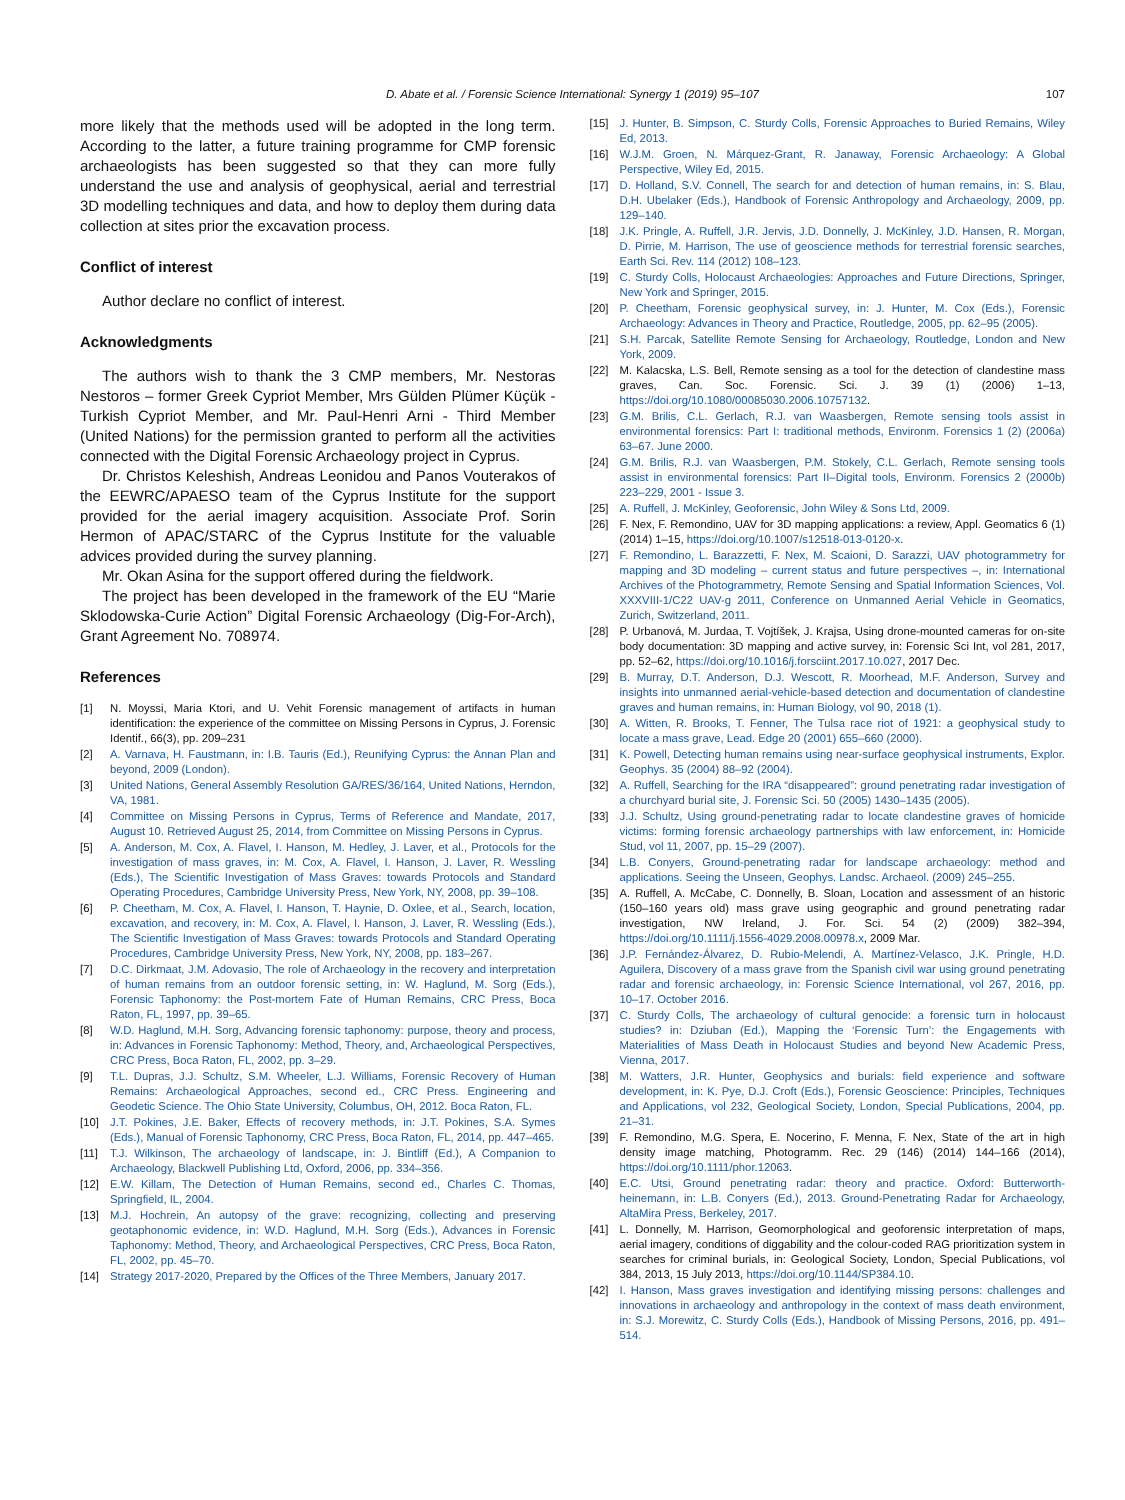D. Abate et al. / Forensic Science International: Synergy 1 (2019) 95–107 107
more likely that the methods used will be adopted in the long term. According to the latter, a future training programme for CMP forensic archaeologists has been suggested so that they can more fully understand the use and analysis of geophysical, aerial and terrestrial 3D modelling techniques and data, and how to deploy them during data collection at sites prior the excavation process.
Conflict of interest
Author declare no conflict of interest.
Acknowledgments
The authors wish to thank the 3 CMP members, Mr. Nestoras Nestoros – former Greek Cypriot Member, Mrs Gülden Plümer Küçük - Turkish Cypriot Member, and Mr. Paul-Henri Arni - Third Member (United Nations) for the permission granted to perform all the activities connected with the Digital Forensic Archaeology project in Cyprus.
Dr. Christos Keleshish, Andreas Leonidou and Panos Vouterakos of the EEWRC/APAESO team of the Cyprus Institute for the support provided for the aerial imagery acquisition. Associate Prof. Sorin Hermon of APAC/STARC of the Cyprus Institute for the valuable advices provided during the survey planning.
Mr. Okan Asina for the support offered during the fieldwork.
The project has been developed in the framework of the EU “Marie Sklodowska-Curie Action” Digital Forensic Archaeology (Dig-For-Arch), Grant Agreement No. 708974.
References
[1] N. Moyssi, Maria Ktori, and U. Vehit Forensic management of artifacts in human identification: the experience of the committee on Missing Persons in Cyprus, J. Forensic Identif., 66(3), pp. 209–231
[2] A. Varnava, H. Faustmann, in: I.B. Tauris (Ed.), Reunifying Cyprus: the Annan Plan and beyond, 2009 (London).
[3] United Nations, General Assembly Resolution GA/RES/36/164, United Nations, Herndon, VA, 1981.
[4] Committee on Missing Persons in Cyprus, Terms of Reference and Mandate, 2017, August 10. Retrieved August 25, 2014, from Committee on Missing Persons in Cyprus.
[5] A. Anderson, M. Cox, A. Flavel, I. Hanson, M. Hedley, J. Laver, et al., Protocols for the investigation of mass graves, in: M. Cox, A. Flavel, I. Hanson, J. Laver, R. Wessling (Eds.), The Scientific Investigation of Mass Graves: towards Protocols and Standard Operating Procedures, Cambridge University Press, New York, NY, 2008, pp. 39–108.
[6] P. Cheetham, M. Cox, A. Flavel, I. Hanson, T. Haynie, D. Oxlee, et al., Search, location, excavation, and recovery, in: M. Cox, A. Flavel, I. Hanson, J. Laver, R. Wessling (Eds.), The Scientific Investigation of Mass Graves: towards Protocols and Standard Operating Procedures, Cambridge University Press, New York, NY, 2008, pp. 183–267.
[7] D.C. Dirkmaat, J.M. Adovasio, The role of Archaeology in the recovery and interpretation of human remains from an outdoor forensic setting, in: W. Haglund, M. Sorg (Eds.), Forensic Taphonomy: the Post-mortem Fate of Human Remains, CRC Press, Boca Raton, FL, 1997, pp. 39–65.
[8] W.D. Haglund, M.H. Sorg, Advancing forensic taphonomy: purpose, theory and process, in: Advances in Forensic Taphonomy: Method, Theory, and, Archaeological Perspectives, CRC Press, Boca Raton, FL, 2002, pp. 3–29.
[9] T.L. Dupras, J.J. Schultz, S.M. Wheeler, L.J. Williams, Forensic Recovery of Human Remains: Archaeological Approaches, second ed., CRC Press. Engineering and Geodetic Science. The Ohio State University, Columbus, OH, 2012. Boca Raton, FL.
[10] J.T. Pokines, J.E. Baker, Effects of recovery methods, in: J.T. Pokines, S.A. Symes (Eds.), Manual of Forensic Taphonomy, CRC Press, Boca Raton, FL, 2014, pp. 447–465.
[11] T.J. Wilkinson, The archaeology of landscape, in: J. Bintliff (Ed.), A Companion to Archaeology, Blackwell Publishing Ltd, Oxford, 2006, pp. 334–356.
[12] E.W. Killam, The Detection of Human Remains, second ed., Charles C. Thomas, Springfield, IL, 2004.
[13] M.J. Hochrein, An autopsy of the grave: recognizing, collecting and preserving geotaphonomic evidence, in: W.D. Haglund, M.H. Sorg (Eds.), Advances in Forensic Taphonomy: Method, Theory, and Archaeological Perspectives, CRC Press, Boca Raton, FL, 2002, pp. 45–70.
[14] Strategy 2017-2020, Prepared by the Offices of the Three Members, January 2017.
[15] J. Hunter, B. Simpson, C. Sturdy Colls, Forensic Approaches to Buried Remains, Wiley Ed, 2013.
[16] W.J.M. Groen, N. Márquez-Grant, R. Janaway, Forensic Archaeology: A Global Perspective, Wiley Ed, 2015.
[17] D. Holland, S.V. Connell, The search for and detection of human remains, in: S. Blau, D.H. Ubelaker (Eds.), Handbook of Forensic Anthropology and Archaeology, 2009, pp. 129–140.
[18] J.K. Pringle, A. Ruffell, J.R. Jervis, J.D. Donnelly, J. McKinley, J.D. Hansen, R. Morgan, D. Pirrie, M. Harrison, The use of geoscience methods for terrestrial forensic searches, Earth Sci. Rev. 114 (2012) 108–123.
[19] C. Sturdy Colls, Holocaust Archaeologies: Approaches and Future Directions, Springer, New York and Springer, 2015.
[20] P. Cheetham, Forensic geophysical survey, in: J. Hunter, M. Cox (Eds.), Forensic Archaeology: Advances in Theory and Practice, Routledge, 2005, pp. 62–95 (2005).
[21] S.H. Parcak, Satellite Remote Sensing for Archaeology, Routledge, London and New York, 2009.
[22] M. Kalacska, L.S. Bell, Remote sensing as a tool for the detection of clandestine mass graves, Can. Soc. Forensic. Sci. J. 39 (1) (2006) 1–13, https://doi.org/10.1080/00085030.2006.10757132.
[23] G.M. Brilis, C.L. Gerlach, R.J. van Waasbergen, Remote sensing tools assist in environmental forensics: Part I: traditional methods, Environm. Forensics 1 (2) (2006a) 63–67. June 2000.
[24] G.M. Brilis, R.J. van Waasbergen, P.M. Stokely, C.L. Gerlach, Remote sensing tools assist in environmental forensics: Part II–Digital tools, Environm. Forensics 2 (2000b) 223–229, 2001 - Issue 3.
[25] A. Ruffell, J. McKinley, Geoforensic, John Wiley & Sons Ltd, 2009.
[26] F. Nex, F. Remondino, UAV for 3D mapping applications: a review, Appl. Geomatics 6 (1) (2014) 1–15, https://doi.org/10.1007/s12518-013-0120-x.
[27] F. Remondino, L. Barazzetti, F. Nex, M. Scaioni, D. Sarazzi, UAV photogrammetry for mapping and 3D modeling – current status and future perspectives –, in: International Archives of the Photogrammetry, Remote Sensing and Spatial Information Sciences, Vol. XXXVIII-1/C22 UAV-g 2011, Conference on Unmanned Aerial Vehicle in Geomatics, Zurich, Switzerland, 2011.
[28] P. Urbanová, M. Jurdaa, T. Vojtíšek, J. Krajsa, Using drone-mounted cameras for on-site body documentation: 3D mapping and active survey, in: Forensic Sci Int, vol 281, 2017, pp. 52–62, https://doi.org/10.1016/j.forsciint.2017.10.027, 2017 Dec.
[29] B. Murray, D.T. Anderson, D.J. Wescott, R. Moorhead, M.F. Anderson, Survey and insights into unmanned aerial-vehicle-based detection and documentation of clandestine graves and human remains, in: Human Biology, vol 90, 2018 (1).
[30] A. Witten, R. Brooks, T. Fenner, The Tulsa race riot of 1921: a geophysical study to locate a mass grave, Lead. Edge 20 (2001) 655–660 (2000).
[31] K. Powell, Detecting human remains using near-surface geophysical instruments, Explor. Geophys. 35 (2004) 88–92 (2004).
[32] A. Ruffell, Searching for the IRA “disappeared”: ground penetrating radar investigation of a churchyard burial site, J. Forensic Sci. 50 (2005) 1430–1435 (2005).
[33] J.J. Schultz, Using ground-penetrating radar to locate clandestine graves of homicide victims: forming forensic archaeology partnerships with law enforcement, in: Homicide Stud, vol 11, 2007, pp. 15–29 (2007).
[34] L.B. Conyers, Ground-penetrating radar for landscape archaeology: method and applications. Seeing the Unseen, Geophys. Landsc. Archaeol. (2009) 245–255.
[35] A. Ruffell, A. McCabe, C. Donnelly, B. Sloan, Location and assessment of an historic (150–160 years old) mass grave using geographic and ground penetrating radar investigation, NW Ireland, J. For. Sci. 54 (2) (2009) 382–394, https://doi.org/10.1111/j.1556-4029.2008.00978.x, 2009 Mar.
[36] J.P. Fernández-Álvarez, D. Rubio-Melendi, A. Martínez-Velasco, J.K. Pringle, H.D. Aguilera, Discovery of a mass grave from the Spanish civil war using ground penetrating radar and forensic archaeology, in: Forensic Science International, vol 267, 2016, pp. 10–17. October 2016.
[37] C. Sturdy Colls, The archaeology of cultural genocide: a forensic turn in holocaust studies? in: Dziuban (Ed.), Mapping the ‘Forensic Turn’: the Engagements with Materialities of Mass Death in Holocaust Studies and beyond New Academic Press, Vienna, 2017.
[38] M. Watters, J.R. Hunter, Geophysics and burials: field experience and software development, in: K. Pye, D.J. Croft (Eds.), Forensic Geoscience: Principles, Techniques and Applications, vol 232, Geological Society, London, Special Publications, 2004, pp. 21–31.
[39] F. Remondino, M.G. Spera, E. Nocerino, F. Menna, F. Nex, State of the art in high density image matching, Photogramm. Rec. 29 (146) (2014) 144–166 (2014), https://doi.org/10.1111/phor.12063.
[40] E.C. Utsi, Ground penetrating radar: theory and practice. Oxford: Butterworth-heinemann, in: L.B. Conyers (Ed.), 2013. Ground-Penetrating Radar for Archaeology, AltaMira Press, Berkeley, 2017.
[41] L. Donnelly, M. Harrison, Geomorphological and geoforensic interpretation of maps, aerial imagery, conditions of diggability and the colour-coded RAG prioritization system in searches for criminal burials, in: Geological Society, London, Special Publications, vol 384, 2013, 15 July 2013, https://doi.org/10.1144/SP384.10.
[42] I. Hanson, Mass graves investigation and identifying missing persons: challenges and innovations in archaeology and anthropology in the context of mass death environment, in: S.J. Morewitz, C. Sturdy Colls (Eds.), Handbook of Missing Persons, 2016, pp. 491–514.